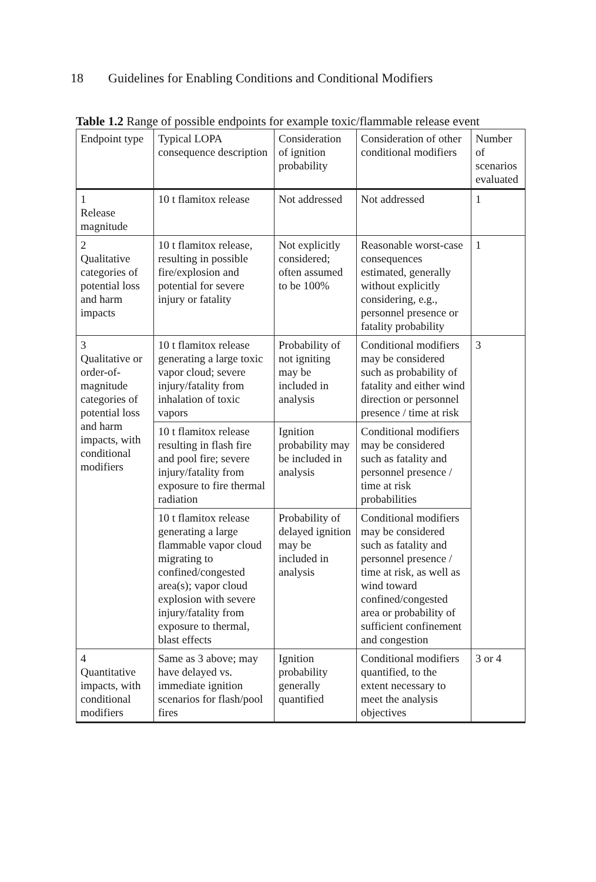18 Guidelines for Enabling Conditions and Conditional Modifiers
Table 1.2 Range of possible endpoints for example toxic/flammable release event
| Endpoint type | Typical LOPA consequence description | Consideration of ignition probability | Consideration of other conditional modifiers | Number of scenarios evaluated |
| --- | --- | --- | --- | --- |
| 1 Release magnitude | 10 t flamitox release | Not addressed | Not addressed | 1 |
| 2 Qualitative categories of potential loss and harm impacts | 10 t flamitox release, resulting in possible fire/explosion and potential for severe injury or fatality | Not explicitly considered; often assumed to be 100% | Reasonable worst-case consequences estimated, generally without explicitly considering, e.g., personnel presence or fatality probability | 1 |
| 3 Qualitative or order-of-magnitude categories of potential loss and harm impacts, with conditional modifiers | 10 t flamitox release generating a large toxic vapor cloud; severe injury/fatality from inhalation of toxic vapors | Probability of not igniting may be included in analysis | Conditional modifiers may be considered such as probability of fatality and either wind direction or personnel presence / time at risk | 3 |
| | 10 t flamitox release resulting in flash fire and pool fire; severe injury/fatality from exposure to fire thermal radiation | Ignition probability may be included in analysis | Conditional modifiers may be considered such as fatality and personnel presence / time at risk probabilities | |
| | 10 t flamitox release generating a large flammable vapor cloud migrating to confined/congested area(s); vapor cloud explosion with severe injury/fatality from exposure to thermal, blast effects | Probability of delayed ignition may be included in analysis | Conditional modifiers may be considered such as fatality and personnel presence / time at risk, as well as wind toward confined/congested area or probability of sufficient confinement and congestion | |
| 4 Quantitative impacts, with conditional modifiers | Same as 3 above; may have delayed vs. immediate ignition scenarios for flash/pool fires | Ignition probability generally quantified | Conditional modifiers quantified, to the extent necessary to meet the analysis objectives | 3 or 4 |